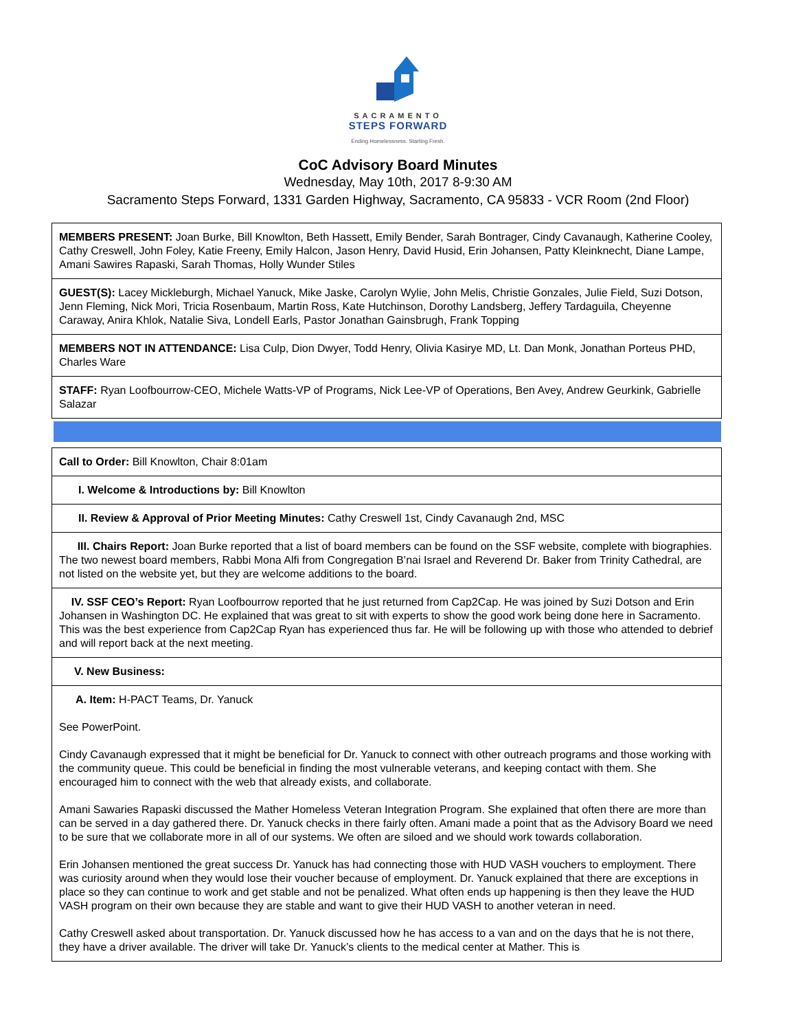SACRAMENTO
STEPS FORWARD
Ending Homelessness. Starting Fresh.
CoC Advisory Board Minutes
Wednesday, May 10th, 2017 8-9:30 AM
Sacramento Steps Forward, 1331 Garden Highway, Sacramento, CA 95833 - VCR Room (2nd Floor)
| MEMBERS PRESENT: Joan Burke, Bill Knowlton, Beth Hassett, Emily Bender, Sarah Bontrager, Cindy Cavanaugh, Katherine Cooley, Cathy Creswell, John Foley, Katie Freeny, Emily Halcon, Jason Henry, David Husid, Erin Johansen, Patty Kleinknecht, Diane Lampe, Amani Sawires Rapaski, Sarah Thomas, Holly Wunder Stiles |
| GUEST(S): Lacey Mickleburgh, Michael Yanuck, Mike Jaske, Carolyn Wylie, John Melis, Christie Gonzales, Julie Field, Suzi Dotson, Jenn Fleming, Nick Mori, Tricia Rosenbaum, Martin Ross, Kate Hutchinson, Dorothy Landsberg, Jeffery Tardaguila, Cheyenne Caraway, Anira Khlok, Natalie Siva, Londell Earls, Pastor Jonathan Gainsbrugh, Frank Topping |
| MEMBERS NOT IN ATTENDANCE: Lisa Culp, Dion Dwyer, Todd Henry, Olivia Kasirye MD, Lt. Dan Monk, Jonathan Porteus PHD, Charles Ware |
| STAFF: Ryan Loofbourrow-CEO, Michele Watts-VP of Programs, Nick Lee-VP of Operations, Ben Avey, Andrew Geurkink, Gabrielle Salazar |
| Call to Order: Bill Knowlton, Chair 8:01am |
| I. Welcome & Introductions by: Bill Knowlton |
| II. Review & Approval of Prior Meeting Minutes: Cathy Creswell 1st, Cindy Cavanaugh 2nd, MSC |
| III. Chairs Report: Joan Burke reported that a list of board members can be found on the SSF website, complete with biographies. The two newest board members, Rabbi Mona Alfi from Congregation B’nai Israel and Reverend Dr. Baker from Trinity Cathedral, are not listed on the website yet, but they are welcome additions to the board. |
| IV. SSF CEO’s Report: Ryan Loofbourrow reported that he just returned from Cap2Cap. He was joined by Suzi Dotson and Erin Johansen in Washington DC. He explained that was great to sit with experts to show the good work being done here in Sacramento. This was the best experience from Cap2Cap Ryan has experienced thus far. He will be following up with those who attended to debrief and will report back at the next meeting. |
| V. New Business: |
| A. Item: H-PACT Teams, Dr. Yanuck See PowerPoint. Cindy Cavanaugh expressed that it might be beneficial for Dr. Yanuck to connect with other outreach programs and those working with the community queue. This could be beneficial in finding the most vulnerable veterans, and keeping contact with them. She encouraged him to connect with the web that already exists, and collaborate. Amani Sawaries Rapaski discussed the Mather Homeless Veteran Integration Program. She explained that often there are more than can be served in a day gathered there. Dr. Yanuck checks in there fairly often. Amani made a point that as the Advisory Board we need to be sure that we collaborate more in all of our systems. We often are siloed and we should work towards collaboration. Erin Johansen mentioned the great success Dr. Yanuck has had connecting those with HUD VASH vouchers to employment. There was curiosity around when they would lose their voucher because of employment. Dr. Yanuck explained that there are exceptions in place so they can continue to work and get stable and not be penalized. What often ends up happening is then they leave the HUD VASH program on their own because they are stable and want to give their HUD VASH to another veteran in need. Cathy Creswell asked about transportation. Dr. Yanuck discussed how he has access to a van and on the days that he is not there, they have a driver available. The driver will take Dr. Yanuck’s clients to the medical center at Mather. This is |